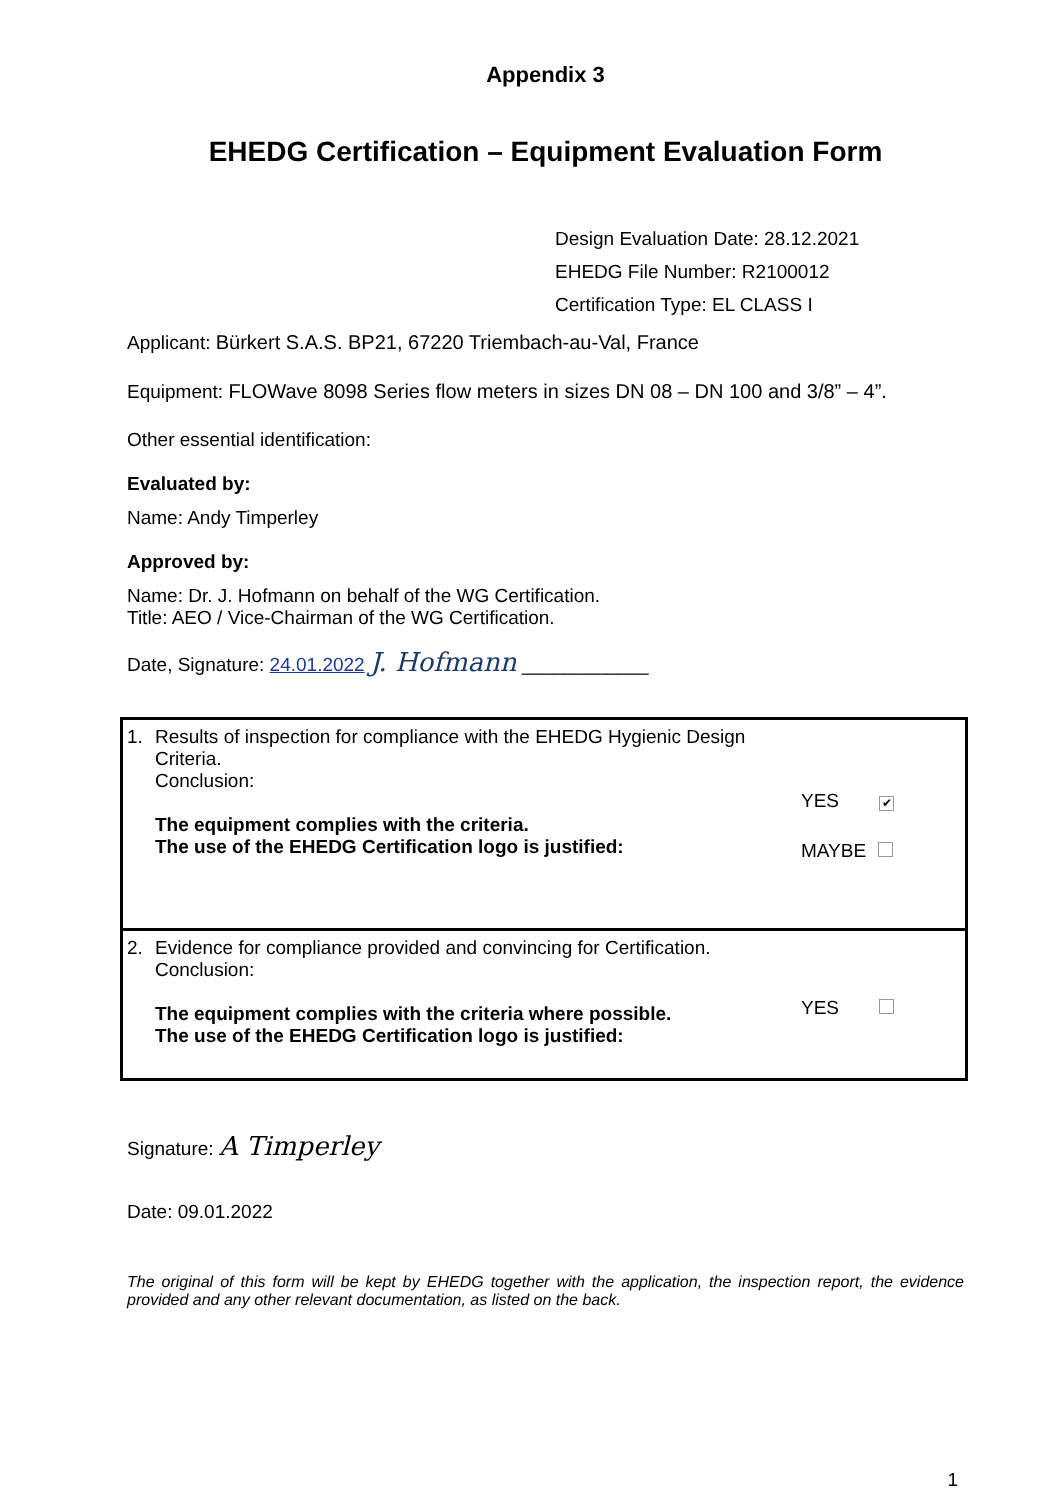Appendix 3
EHEDG Certification – Equipment Evaluation Form
Design Evaluation Date: 28.12.2021
EHEDG File Number: R2100012
Certification Type: EL CLASS I
Applicant: Bürkert S.A.S. BP21, 67220 Triembach-au-Val, France
Equipment: FLOWave 8098 Series flow meters in sizes DN 08 – DN 100 and 3/8” – 4”.
Other essential identification:
Evaluated by:
Name: Andy Timperley
Approved by:
Name: Dr. J. Hofmann on behalf of the WG Certification.
Title: AEO / Vice-Chairman of the WG Certification.
Date, Signature: 24.01.2022 J. Hofmann ____________
| 1. Results of inspection for compliance with the EHEDG Hygienic Design Criteria. Conclusion: The equipment complies with the criteria. The use of the EHEDG Certification logo is justified: YES ✔ MAYBE |
| 2. Evidence for compliance provided and convincing for Certification. Conclusion: The equipment complies with the criteria where possible. The use of the EHEDG Certification logo is justified: YES |
Signature: A Timperley
Date: 09.01.2022
The original of this form will be kept by EHEDG together with the application, the inspection report, the evidence provided and any other relevant documentation, as listed on the back.
1